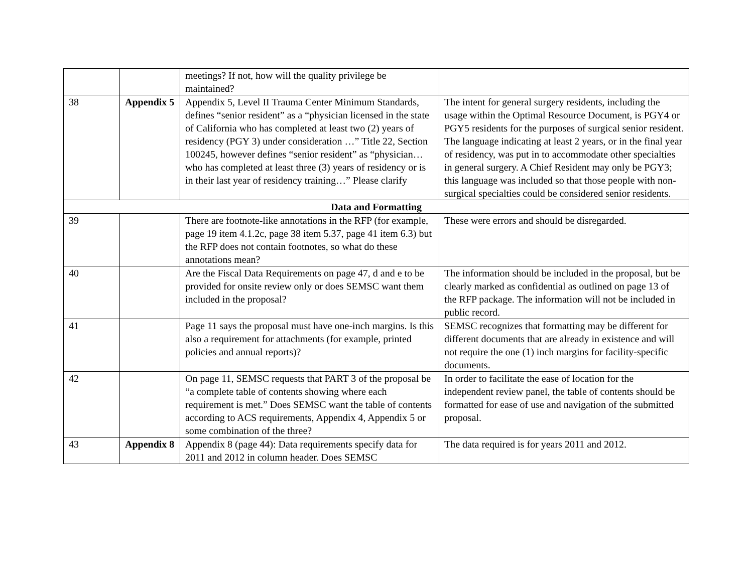| | | meetings? If not, how will the quality privilege be maintained? | |
| 38 | Appendix 5 | Appendix 5, Level II Trauma Center Minimum Standards, defines “senior resident” as a “physician licensed in the state of California who has completed at least two (2) years of residency (PGY 3) under consideration …” Title 22, Section 100245, however defines “senior resident” as “physician… who has completed at least three (3) years of residency or is in their last year of residency training…” Please clarify | The intent for general surgery residents, including the usage within the Optimal Resource Document, is PGY4 or PGY5 residents for the purposes of surgical senior resident. The language indicating at least 2 years, or in the final year of residency, was put in to accommodate other specialties in general surgery. A Chief Resident may only be PGY3; this language was included so that those people with non-surgical specialties could be considered senior residents. |
| Data and Formatting | | | |
| 39 | | There are footnote-like annotations in the RFP (for example, page 19 item 4.1.2c, page 38 item 5.37, page 41 item 6.3) but the RFP does not contain footnotes, so what do these annotations mean? | These were errors and should be disregarded. |
| 40 | | Are the Fiscal Data Requirements on page 47, d and e to be provided for onsite review only or does SEMSC want them included in the proposal? | The information should be included in the proposal, but be clearly marked as confidential as outlined on page 13 of the RFP package. The information will not be included in public record. |
| 41 | | Page 11 says the proposal must have one-inch margins. Is this also a requirement for attachments (for example, printed policies and annual reports)? | SEMSC recognizes that formatting may be different for different documents that are already in existence and will not require the one (1) inch margins for facility-specific documents. |
| 42 | | On page 11, SEMSC requests that PART 3 of the proposal be “a complete table of contents showing where each requirement is met.” Does SEMSC want the table of contents according to ACS requirements, Appendix 4, Appendix 5 or some combination of the three? | In order to facilitate the ease of location for the independent review panel, the table of contents should be formatted for ease of use and navigation of the submitted proposal. |
| 43 | Appendix 8 | Appendix 8 (page 44): Data requirements specify data for 2011 and 2012 in column header. Does SEMSC | The data required is for years 2011 and 2012. |